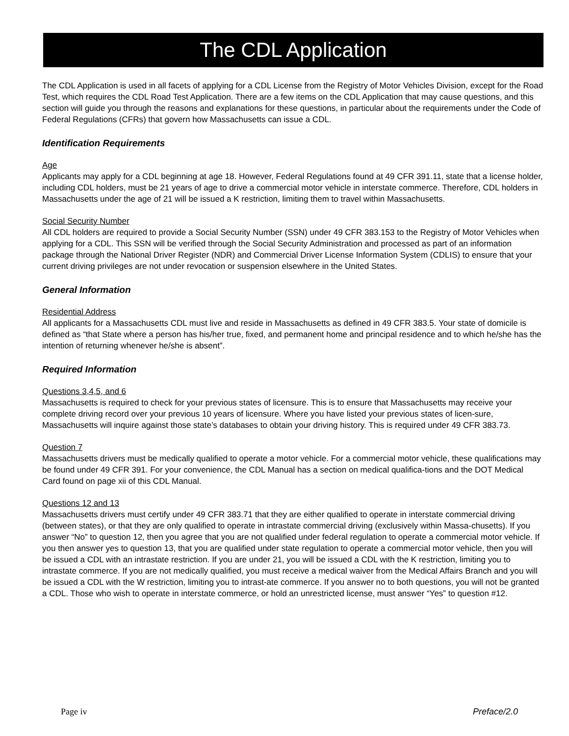The CDL Application
The CDL Application is used in all facets of applying for a CDL License from the Registry of Motor Vehicles Division, except for the Road Test, which requires the CDL Road Test Application. There are a few items on the CDL Application that may cause questions, and this section will guide you through the reasons and explanations for these questions, in particular about the requirements under the Code of Federal Regulations (CFRs) that govern how Massachusetts can issue a CDL.
Identification Requirements
Age
Applicants may apply for a CDL beginning at age 18. However, Federal Regulations found at 49 CFR 391.11, state that a license holder, including CDL holders, must be 21 years of age to drive a commercial motor vehicle in interstate commerce. Therefore, CDL holders in Massachusetts under the age of 21 will be issued a K restriction, limiting them to travel within Massachusetts.
Social Security Number
All CDL holders are required to provide a Social Security Number (SSN) under 49 CFR 383.153 to the Registry of Motor Vehicles when applying for a CDL. This SSN will be verified through the Social Security Administration and processed as part of an information package through the National Driver Register (NDR) and Commercial Driver License Information System (CDLIS) to ensure that your current driving privileges are not under revocation or suspension elsewhere in the United States.
General Information
Residential Address
All applicants for a Massachusetts CDL must live and reside in Massachusetts as defined in 49 CFR 383.5. Your state of domicile is defined as “that State where a person has his/her true, fixed, and permanent home and principal residence and to which he/she has the intention of returning whenever he/she is absent”.
Required Information
Questions 3,4,5, and 6
Massachusetts is required to check for your previous states of licensure. This is to ensure that Massachusetts may receive your complete driving record over your previous 10 years of licensure. Where you have listed your previous states of licen-sure, Massachusetts will inquire against those state’s databases to obtain your driving history. This is required under 49 CFR 383.73.
Question 7
Massachusetts drivers must be medically qualified to operate a motor vehicle. For a commercial motor vehicle, these qualifications may be found under 49 CFR 391. For your convenience, the CDL Manual has a section on medical qualifica-tions and the DOT Medical Card found on page xii of this CDL Manual.
Questions 12 and 13
Massachusetts drivers must certify under 49 CFR 383.71 that they are either qualified to operate in interstate commercial driving (between states), or that they are only qualified to operate in intrastate commercial driving (exclusively within Massa-chusetts). If you answer “No” to question 12, then you agree that you are not qualified under federal regulation to operate a commercial motor vehicle. If you then answer yes to question 13, that you are qualified under state regulation to operate a commercial motor vehicle, then you will be issued a CDL with an intrastate restriction. If you are under 21, you will be issued a CDL with the K restriction, limiting you to intrastate commerce. If you are not medically qualified, you must receive a medical waiver from the Medical Affairs Branch and you will be issued a CDL with the W restriction, limiting you to intrast-ate commerce. If you answer no to both questions, you will not be granted a CDL. Those who wish to operate in interstate commerce, or hold an unrestricted license, must answer “Yes” to question #12.
Page iv Preface/2.0